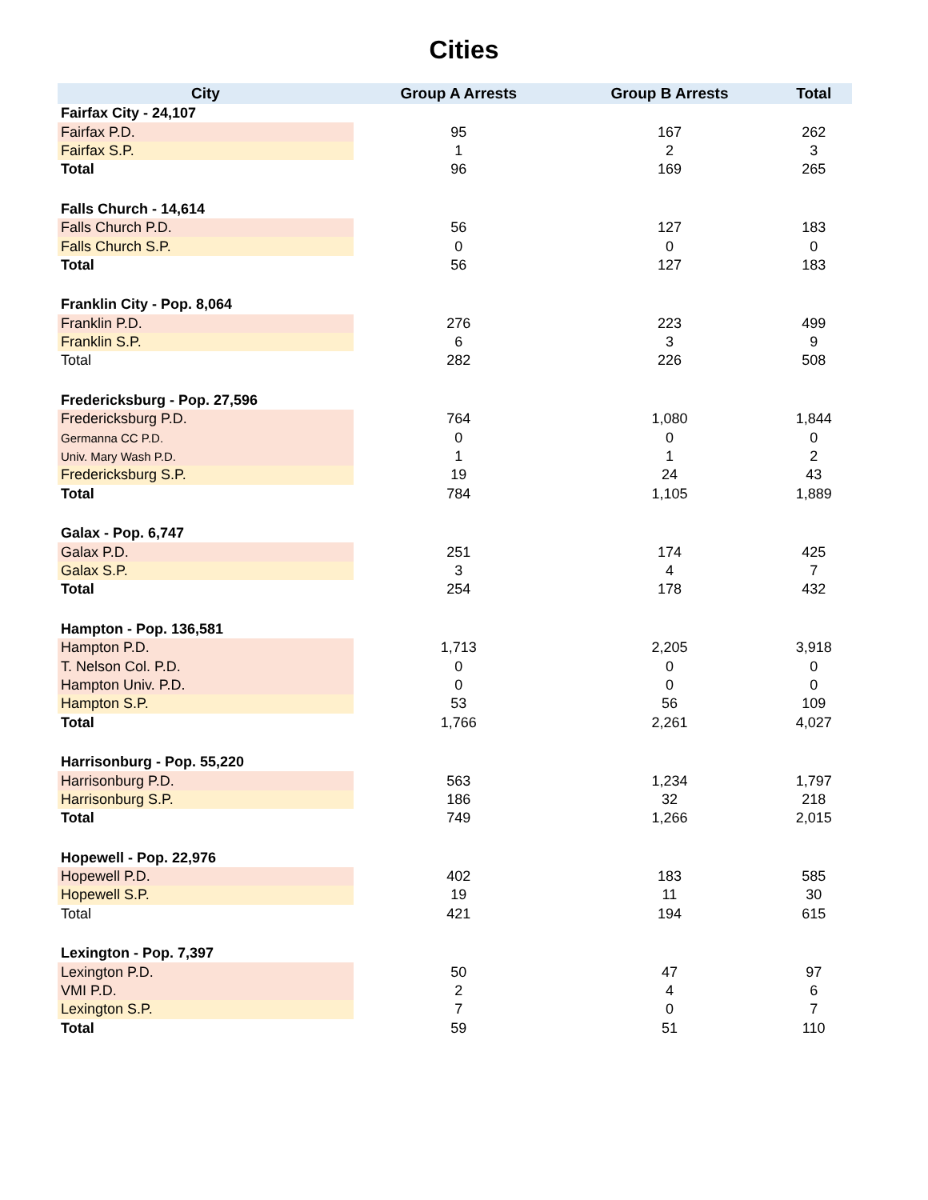Cities
| City | Group A Arrests | Group B Arrests | Total |
| --- | --- | --- | --- |
| Fairfax City - 24,107 | | | |
| Fairfax P.D. | 95 | 167 | 262 |
| Fairfax S.P. | 1 | 2 | 3 |
| Total | 96 | 169 | 265 |
| Falls Church - 14,614 | | | |
| Falls Church P.D. | 56 | 127 | 183 |
| Falls Church S.P. | 0 | 0 | 0 |
| Total | 56 | 127 | 183 |
| Franklin City - Pop. 8,064 | | | |
| Franklin P.D. | 276 | 223 | 499 |
| Franklin S.P. | 6 | 3 | 9 |
| Total | 282 | 226 | 508 |
| Fredericksburg - Pop. 27,596 | | | |
| Fredericksburg P.D. | 764 | 1,080 | 1,844 |
| Germanna CC P.D. | 0 | 0 | 0 |
| Univ. Mary Wash P.D. | 1 | 1 | 2 |
| Fredericksburg S.P. | 19 | 24 | 43 |
| Total | 784 | 1,105 | 1,889 |
| Galax - Pop. 6,747 | | | |
| Galax P.D. | 251 | 174 | 425 |
| Galax S.P. | 3 | 4 | 7 |
| Total | 254 | 178 | 432 |
| Hampton - Pop. 136,581 | | | |
| Hampton P.D. | 1,713 | 2,205 | 3,918 |
| T. Nelson Col. P.D. | 0 | 0 | 0 |
| Hampton Univ. P.D. | 0 | 0 | 0 |
| Hampton S.P. | 53 | 56 | 109 |
| Total | 1,766 | 2,261 | 4,027 |
| Harrisonburg - Pop. 55,220 | | | |
| Harrisonburg P.D. | 563 | 1,234 | 1,797 |
| Harrisonburg S.P. | 186 | 32 | 218 |
| Total | 749 | 1,266 | 2,015 |
| Hopewell - Pop. 22,976 | | | |
| Hopewell P.D. | 402 | 183 | 585 |
| Hopewell S.P. | 19 | 11 | 30 |
| Total | 421 | 194 | 615 |
| Lexington - Pop. 7,397 | | | |
| Lexington P.D. | 50 | 47 | 97 |
| VMI P.D. | 2 | 4 | 6 |
| Lexington S.P. | 7 | 0 | 7 |
| Total | 59 | 51 | 110 |